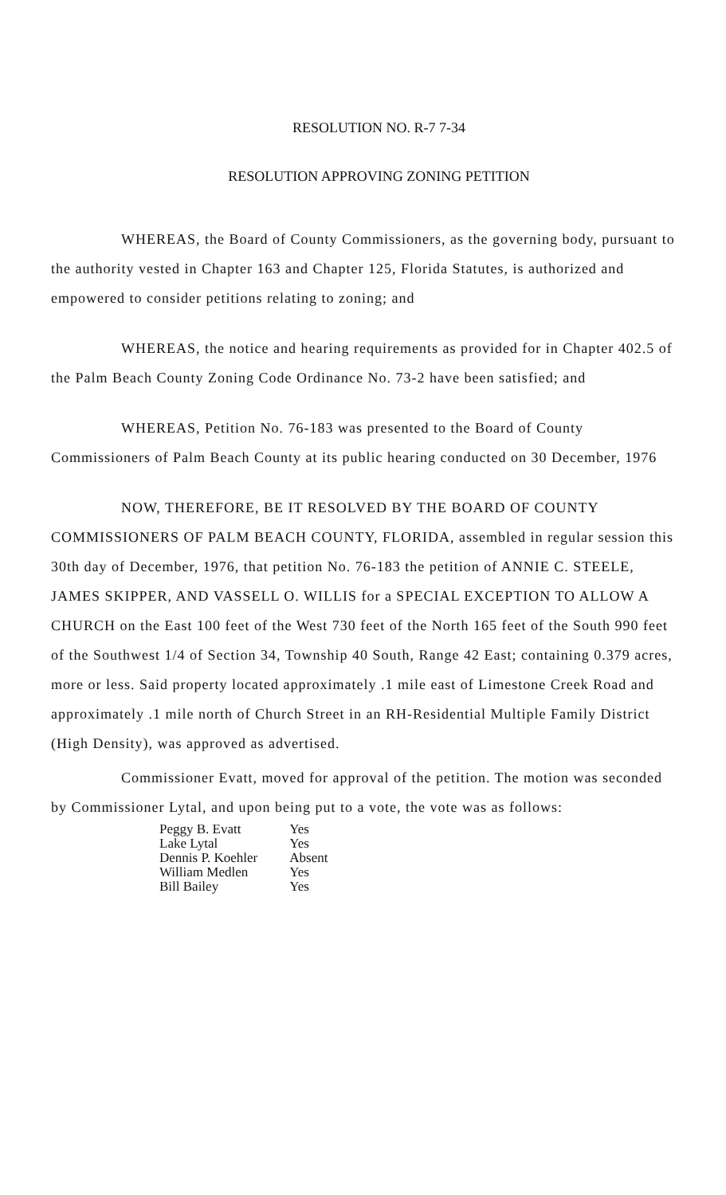RESOLUTION NO. R-7 7-34
RESOLUTION APPROVING ZONING PETITION
WHEREAS, the Board of County Commissioners, as the governing body, pursuant to the authority vested in Chapter 163 and Chapter 125, Florida Statutes, is authorized and empowered to consider petitions relating to zoning; and
WHEREAS, the notice and hearing requirements as provided for in Chapter 402.5 of the Palm Beach County Zoning Code Ordinance No. 73-2 have been satisfied; and
WHEREAS, Petition No. 76-183 was presented to the Board of County Commissioners of Palm Beach County at its public hearing conducted on 30 December, 1976
NOW, THEREFORE, BE IT RESOLVED BY THE BOARD OF COUNTY COMMISSIONERS OF PALM BEACH COUNTY, FLORIDA, assembled in regular session this 30th day of December, 1976, that petition No. 76-183 the petition of ANNIE C. STEELE, JAMES SKIPPER, AND VASSELL O. WILLIS for a SPECIAL EXCEPTION TO ALLOW A CHURCH on the East 100 feet of the West 730 feet of the North 165 feet of the South 990 feet of the Southwest 1/4 of Section 34, Township 40 South, Range 42 East; containing 0.379 acres, more or less. Said property located approximately .1 mile east of Limestone Creek Road and approximately .1 mile north of Church Street in an RH-Residential Multiple Family District (High Density), was approved as advertised.
Commissioner Evatt, moved for approval of the petition. The motion was seconded by Commissioner Lytal, and upon being put to a vote, the vote was as follows:
| Peggy B. Evatt | Yes |
| Lake Lytal | Yes |
| Dennis P. Koehler | Absent |
| William Medlen | Yes |
| Bill Bailey | Yes |